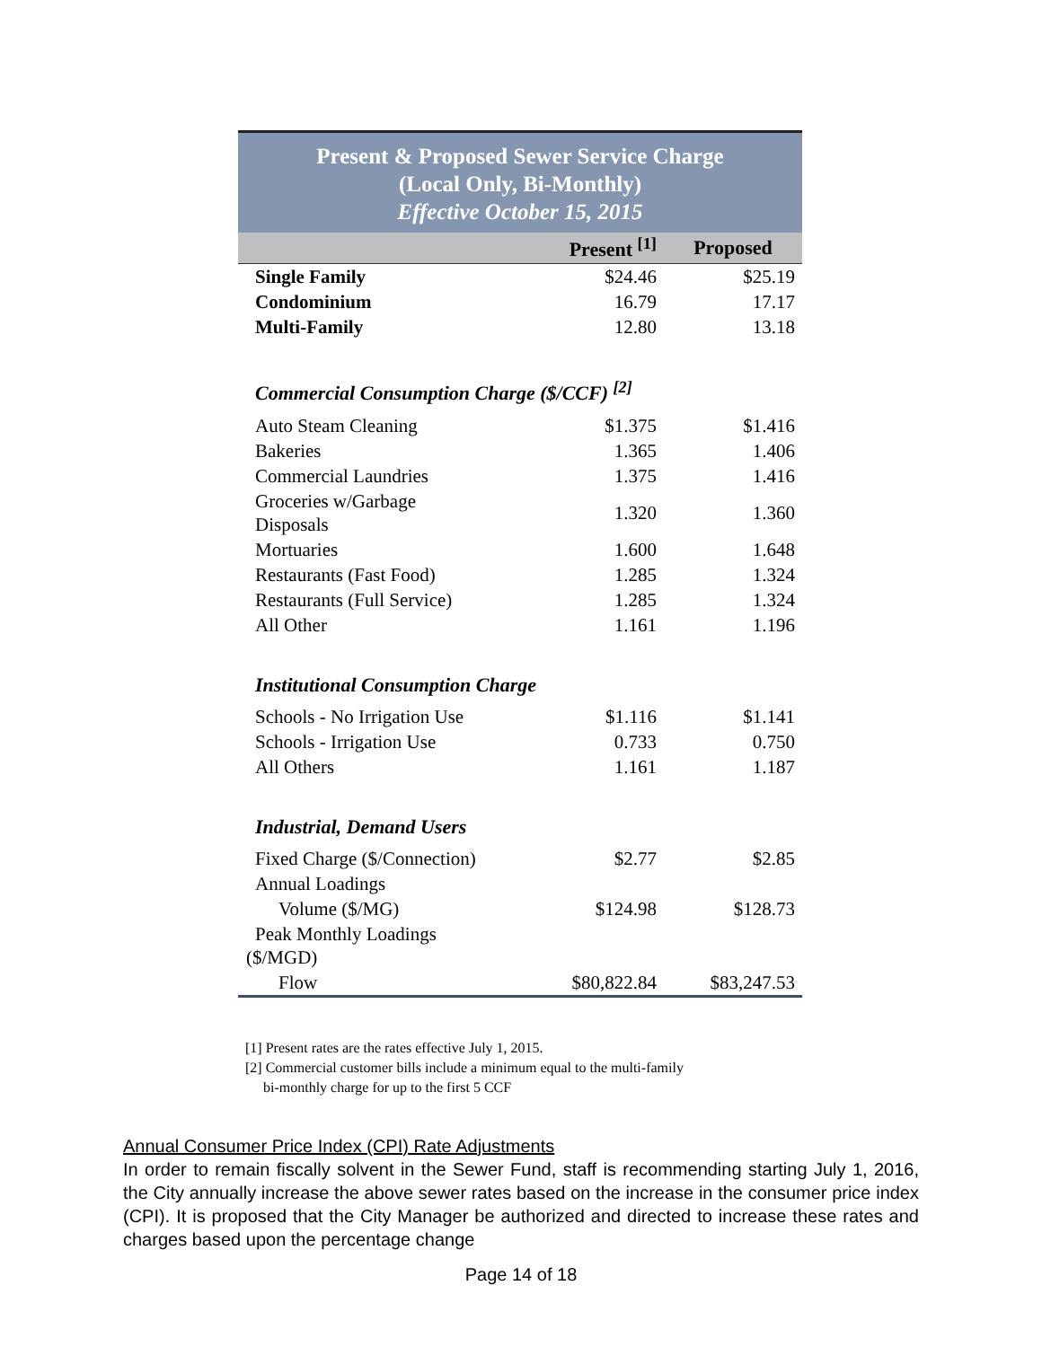| Present & Proposed Sewer Service Charge (Local Only, Bi-Monthly) Effective October 15, 2015 | | |
| | Present <sup>[1]</sup> | Proposed |
| Single Family | $24.46 | $25.19 |
| Condominium | 16.79 | 17.17 |
| Multi-Family | 12.80 | 13.18 |
| Commercial Consumption Charge ($/CCF) <sup>[2]</sup> | | |
| Auto Steam Cleaning | $1.375 | $1.416 |
| Bakeries | 1.365 | 1.406 |
| Commercial Laundries | 1.375 | 1.416 |
| Groceries w/Garbage Disposals | 1.320 | 1.360 |
| Mortuaries | 1.600 | 1.648 |
| Restaurants (Fast Food) | 1.285 | 1.324 |
| Restaurants (Full Service) | 1.285 | 1.324 |
| All Other | 1.161 | 1.196 |
| Institutional Consumption Charge | | |
| Schools - No Irrigation Use | $1.116 | $1.141 |
| Schools - Irrigation Use | 0.733 | 0.750 |
| All Others | 1.161 | 1.187 |
| Industrial, Demand Users | | |
| Fixed Charge ($/Connection) | $2.77 | $2.85 |
| Annual Loadings | | |
| Volume ($/MG) | $124.98 | $128.73 |
| Peak Monthly Loadings ($/MGD) | | |
| Flow | $80,822.84 | $83,247.53 |
[1] Present rates are the rates effective July 1, 2015.
[2] Commercial customer bills include a minimum equal to the multi-family
bi-monthly charge for up to the first 5 CCF
Annual Consumer Price Index (CPI) Rate Adjustments
In order to remain fiscally solvent in the Sewer Fund, staff is recommending starting July 1, 2016, the City annually increase the above sewer rates based on the increase in the consumer price index (CPI). It is proposed that the City Manager be authorized and directed to increase these rates and charges based upon the percentage change
Page 14 of 18